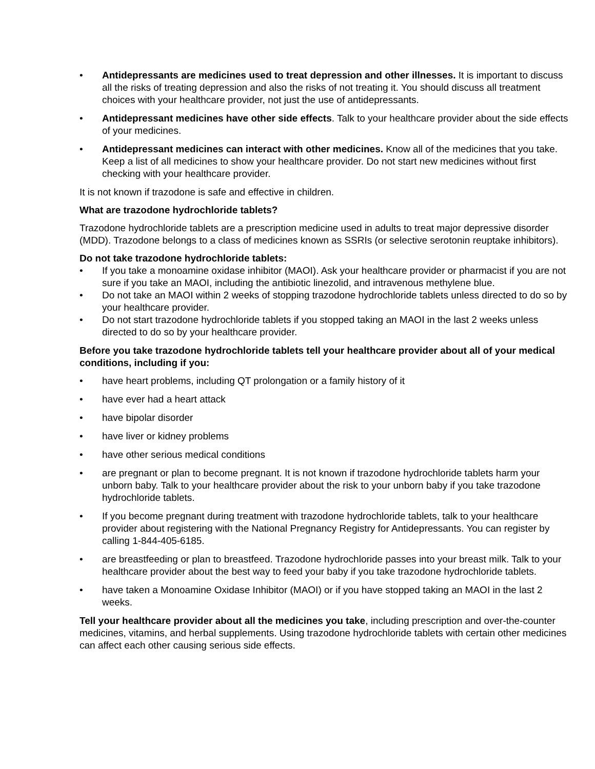• Antidepressants are medicines used to treat depression and other illnesses. It is important to discuss all the risks of treating depression and also the risks of not treating it. You should discuss all treatment choices with your healthcare provider, not just the use of antidepressants.
• Antidepressant medicines have other side effects. Talk to your healthcare provider about the side effects of your medicines.
• Antidepressant medicines can interact with other medicines. Know all of the medicines that you take. Keep a list of all medicines to show your healthcare provider. Do not start new medicines without first checking with your healthcare provider.
It is not known if trazodone is safe and effective in children.
What are trazodone hydrochloride tablets?
Trazodone hydrochloride tablets are a prescription medicine used in adults to treat major depressive disorder (MDD). Trazodone belongs to a class of medicines known as SSRIs (or selective serotonin reuptake inhibitors).
Do not take trazodone hydrochloride tablets:
• If you take a monoamine oxidase inhibitor (MAOI). Ask your healthcare provider or pharmacist if you are not sure if you take an MAOI, including the antibiotic linezolid, and intravenous methylene blue.
• Do not take an MAOI within 2 weeks of stopping trazodone hydrochloride tablets unless directed to do so by your healthcare provider.
• Do not start trazodone hydrochloride tablets if you stopped taking an MAOI in the last 2 weeks unless directed to do so by your healthcare provider.
Before you take trazodone hydrochloride tablets tell your healthcare provider about all of your medical conditions, including if you:
• have heart problems, including QT prolongation or a family history of it
• have ever had a heart attack
• have bipolar disorder
• have liver or kidney problems
• have other serious medical conditions
• are pregnant or plan to become pregnant. It is not known if trazodone hydrochloride tablets harm your unborn baby. Talk to your healthcare provider about the risk to your unborn baby if you take trazodone hydrochloride tablets.
• If you become pregnant during treatment with trazodone hydrochloride tablets, talk to your healthcare provider about registering with the National Pregnancy Registry for Antidepressants. You can register by calling 1-844-405-6185.
• are breastfeeding or plan to breastfeed. Trazodone hydrochloride passes into your breast milk. Talk to your healthcare provider about the best way to feed your baby if you take trazodone hydrochloride tablets.
• have taken a Monoamine Oxidase Inhibitor (MAOI) or if you have stopped taking an MAOI in the last 2 weeks.
Tell your healthcare provider about all the medicines you take, including prescription and over-the-counter medicines, vitamins, and herbal supplements. Using trazodone hydrochloride tablets with certain other medicines can affect each other causing serious side effects.